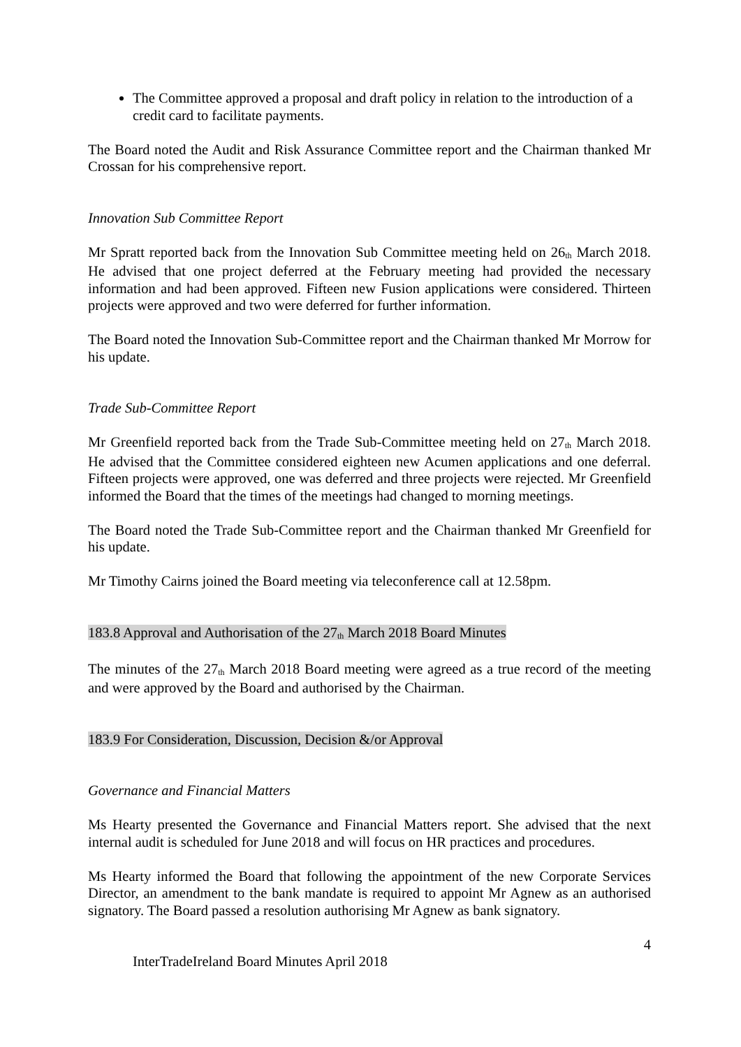The Committee approved a proposal and draft policy in relation to the introduction of a credit card to facilitate payments.
The Board noted the Audit and Risk Assurance Committee report and the Chairman thanked Mr Crossan for his comprehensive report.
Innovation Sub Committee Report
Mr Spratt reported back from the Innovation Sub Committee meeting held on 26<sup>th</sup> March 2018. He advised that one project deferred at the February meeting had provided the necessary information and had been approved. Fifteen new Fusion applications were considered. Thirteen projects were approved and two were deferred for further information.
The Board noted the Innovation Sub-Committee report and the Chairman thanked Mr Morrow for his update.
Trade Sub-Committee Report
Mr Greenfield reported back from the Trade Sub-Committee meeting held on 27<sup>th</sup> March 2018. He advised that the Committee considered eighteen new Acumen applications and one deferral. Fifteen projects were approved, one was deferred and three projects were rejected. Mr Greenfield informed the Board that the times of the meetings had changed to morning meetings.
The Board noted the Trade Sub-Committee report and the Chairman thanked Mr Greenfield for his update.
Mr Timothy Cairns joined the Board meeting via teleconference call at 12.58pm.
183.8 Approval and Authorisation of the 27<sup>th</sup> March 2018 Board Minutes
The minutes of the 27<sup>th</sup> March 2018 Board meeting were agreed as a true record of the meeting and were approved by the Board and authorised by the Chairman.
183.9 For Consideration, Discussion, Decision &/or Approval
Governance and Financial Matters
Ms Hearty presented the Governance and Financial Matters report. She advised that the next internal audit is scheduled for June 2018 and will focus on HR practices and procedures.
Ms Hearty informed the Board that following the appointment of the new Corporate Services Director, an amendment to the bank mandate is required to appoint Mr Agnew as an authorised signatory. The Board passed a resolution authorising Mr Agnew as bank signatory.
4
InterTradeIreland Board Minutes April 2018